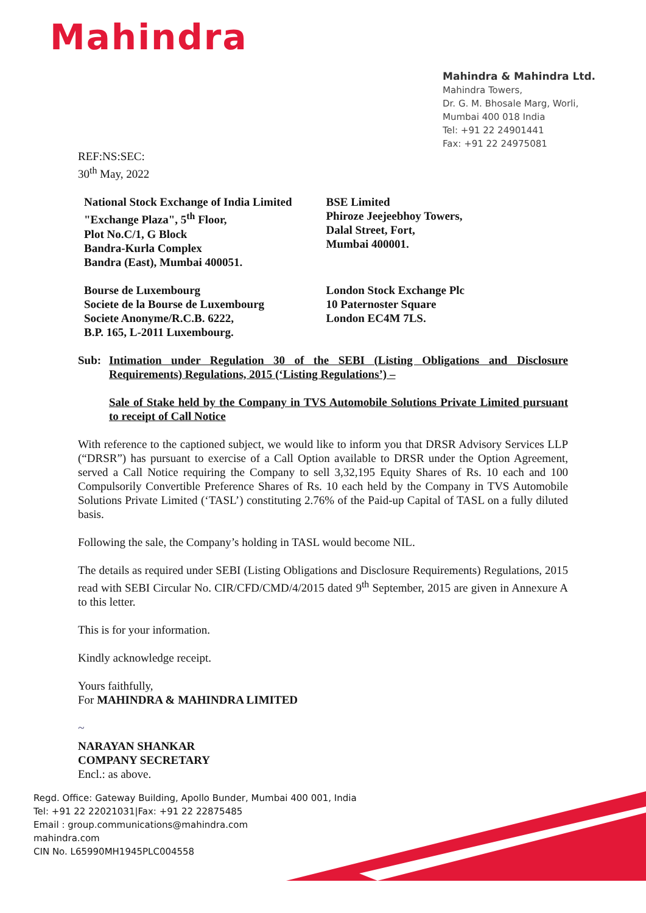Mahindra
Mahindra & Mahindra Ltd.
Mahindra Towers,
Dr. G. M. Bhosale Marg, Worli,
Mumbai 400 018 India
Tel: +91 22 24901441
Fax: +91 22 24975081
REF:NS:SEC:
30<sup>th</sup> May, 2022
National Stock Exchange of India Limited
"Exchange Plaza", 5<sup>th</sup> Floor,
Plot No.C/1, G Block
Bandra-Kurla Complex
Bandra (East), Mumbai 400051.
BSE Limited
Phiroze Jeejeebhoy Towers,
Dalal Street, Fort,
Mumbai 400001.
Bourse de Luxembourg
Societe de la Bourse de Luxembourg
Societe Anonyme/R.C.B. 6222,
B.P. 165, L-2011 Luxembourg.
London Stock Exchange Plc
10 Paternoster Square
London EC4M 7LS.
Sub: Intimation under Regulation 30 of the SEBI (Listing Obligations and Disclosure Requirements) Regulations, 2015 (‘Listing Regulations’) –
Sale of Stake held by the Company in TVS Automobile Solutions Private Limited pursuant to receipt of Call Notice
With reference to the captioned subject, we would like to inform you that DRSR Advisory Services LLP (“DRSR”) has pursuant to exercise of a Call Option available to DRSR under the Option Agreement, served a Call Notice requiring the Company to sell 3,32,195 Equity Shares of Rs. 10 each and 100 Compulsorily Convertible Preference Shares of Rs. 10 each held by the Company in TVS Automobile Solutions Private Limited (‘TASL’) constituting 2.76% of the Paid-up Capital of TASL on a fully diluted basis.
Following the sale, the Company’s holding in TASL would become NIL.
The details as required under SEBI (Listing Obligations and Disclosure Requirements) Regulations, 2015 read with SEBI Circular No. CIR/CFD/CMD/4/2015 dated 9<sup>th</sup> September, 2015 are given in Annexure A to this letter.
This is for your information.
Kindly acknowledge receipt.
Yours faithfully,
For MAHINDRA & MAHINDRA LIMITED
~
NARAYAN SHANKAR
COMPANY SECRETARY
Encl.: as above.
Regd. Office: Gateway Building, Apollo Bunder, Mumbai 400 001, India
Tel: +91 22 22021031|Fax: +91 22 22875485
Email : group.communications@mahindra.com
mahindra.com
CIN No. L65990MH1945PLC004558